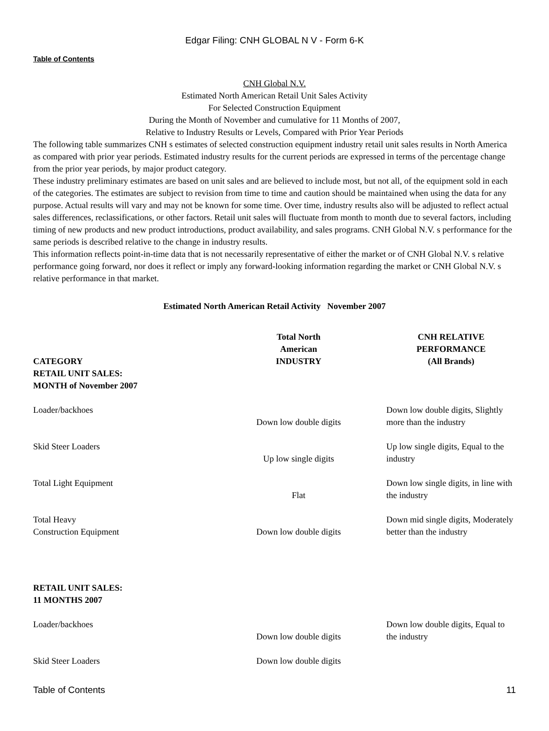Edgar Filing: CNH GLOBAL N V - Form 6-K
Table of Contents
CNH Global N.V.
Estimated North American Retail Unit Sales Activity
For Selected Construction Equipment
During the Month of November and cumulative for 11 Months of 2007,
Relative to Industry Results or Levels, Compared with Prior Year Periods
The following table summarizes CNH s estimates of selected construction equipment industry retail unit sales results in North America as compared with prior year periods. Estimated industry results for the current periods are expressed in terms of the percentage change from the prior year periods, by major product category.
These industry preliminary estimates are based on unit sales and are believed to include most, but not all, of the equipment sold in each of the categories. The estimates are subject to revision from time to time and caution should be maintained when using the data for any purpose. Actual results will vary and may not be known for some time. Over time, industry results also will be adjusted to reflect actual sales differences, reclassifications, or other factors. Retail unit sales will fluctuate from month to month due to several factors, including timing of new products and new product introductions, product availability, and sales programs. CNH Global N.V. s performance for the same periods is described relative to the change in industry results.
This information reflects point-in-time data that is not necessarily representative of either the market or of CNH Global N.V. s relative performance going forward, nor does it reflect or imply any forward-looking information regarding the market or CNH Global N.V. s relative performance in that market.
Estimated North American Retail Activity November 2007
| CATEGORY | Total North American INDUSTRY | CNH RELATIVE PERFORMANCE (All Brands) |
| --- | --- | --- |
| RETAIL UNIT SALES: MONTH of November 2007 | | |
| Loader/backhoes | Down low double digits | Down low double digits, Slightly more than the industry |
| Skid Steer Loaders | Up low single digits | Up low single digits, Equal to the industry |
| Total Light Equipment | Flat | Down low single digits, in line with the industry |
| Total Heavy Construction Equipment | Down low double digits | Down mid single digits, Moderately better than the industry |
| RETAIL UNIT SALES: 11 MONTHS 2007 | | |
| Loader/backhoes | Down low double digits | Down low double digits, Equal to the industry |
| Skid Steer Loaders | Down low double digits | |
Table of Contents 11